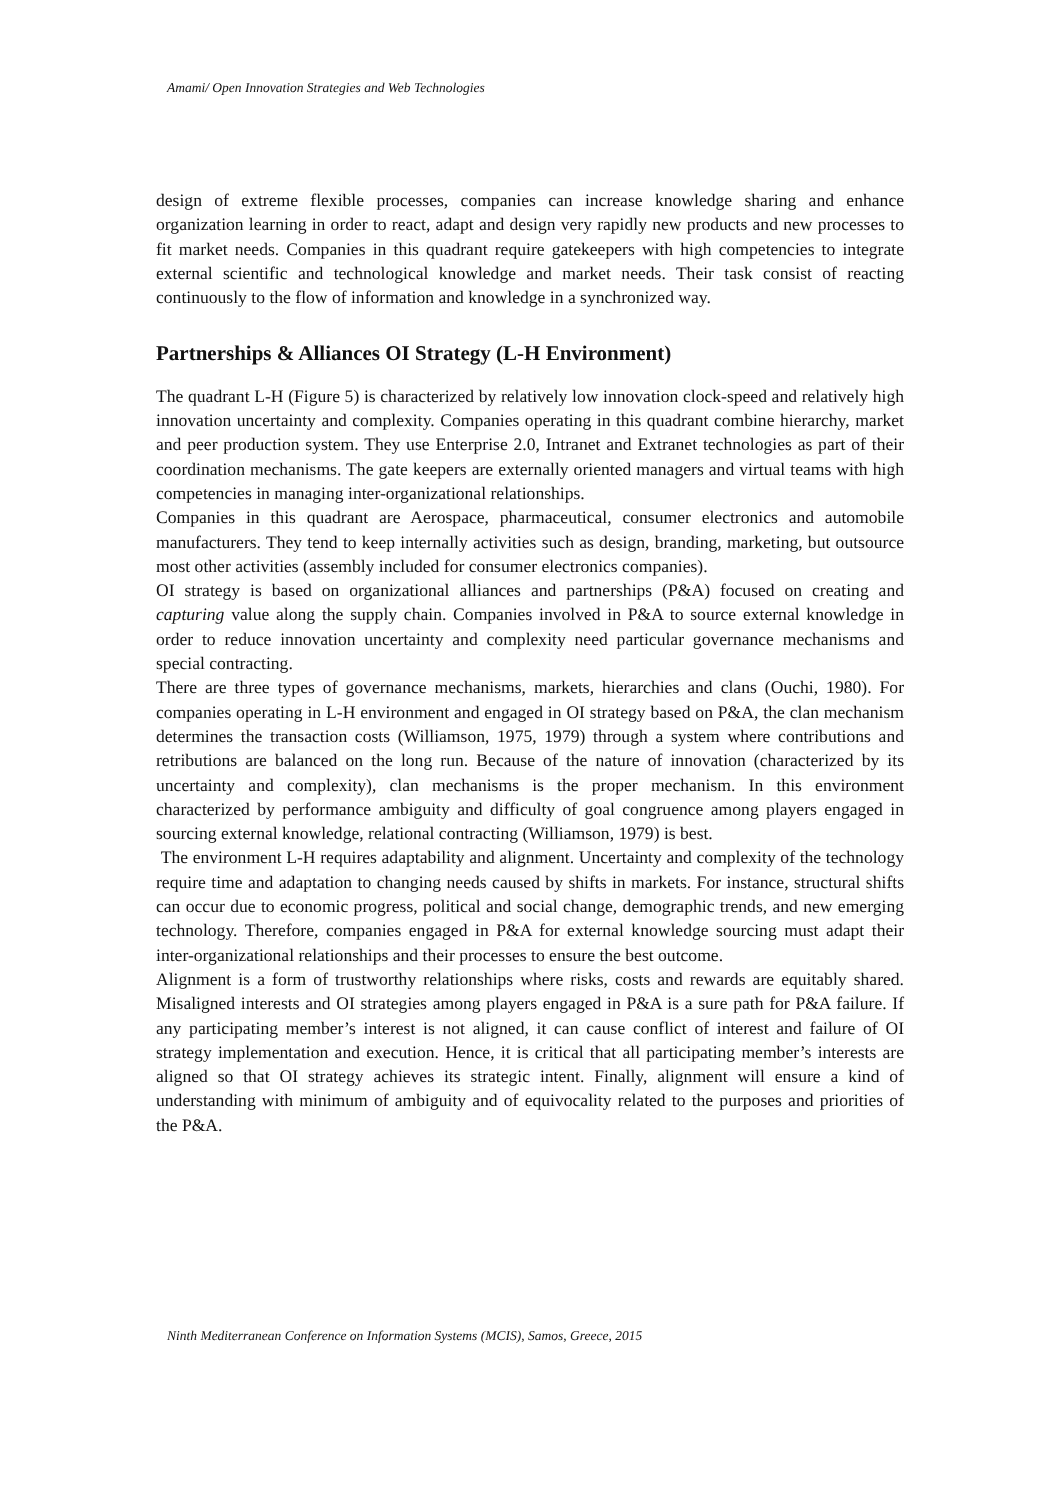Amami/ Open Innovation Strategies and Web Technologies
design of extreme flexible processes, companies can increase knowledge sharing and enhance organization learning in order to react, adapt and design very rapidly new products and new processes to fit market needs. Companies in this quadrant require gatekeepers with high competencies to integrate external scientific and technological knowledge and market needs. Their task consist of reacting continuously to the flow of information and knowledge in a synchronized way.
Partnerships & Alliances OI Strategy (L-H Environment)
The quadrant L-H (Figure 5) is characterized by relatively low innovation clock-speed and relatively high innovation uncertainty and complexity. Companies operating in this quadrant combine hierarchy, market and peer production system. They use Enterprise 2.0, Intranet and Extranet technologies as part of their coordination mechanisms. The gate keepers are externally oriented managers and virtual teams with high competencies in managing inter-organizational relationships.
Companies in this quadrant are Aerospace, pharmaceutical, consumer electronics and automobile manufacturers. They tend to keep internally activities such as design, branding, marketing, but outsource most other activities (assembly included for consumer electronics companies).
OI strategy is based on organizational alliances and partnerships (P&A) focused on creating and capturing value along the supply chain. Companies involved in P&A to source external knowledge in order to reduce innovation uncertainty and complexity need particular governance mechanisms and special contracting.
There are three types of governance mechanisms, markets, hierarchies and clans (Ouchi, 1980). For companies operating in L-H environment and engaged in OI strategy based on P&A, the clan mechanism determines the transaction costs (Williamson, 1975, 1979) through a system where contributions and retributions are balanced on the long run. Because of the nature of innovation (characterized by its uncertainty and complexity), clan mechanisms is the proper mechanism. In this environment characterized by performance ambiguity and difficulty of goal congruence among players engaged in sourcing external knowledge, relational contracting (Williamson, 1979) is best.
The environment L-H requires adaptability and alignment. Uncertainty and complexity of the technology require time and adaptation to changing needs caused by shifts in markets. For instance, structural shifts can occur due to economic progress, political and social change, demographic trends, and new emerging technology. Therefore, companies engaged in P&A for external knowledge sourcing must adapt their inter-organizational relationships and their processes to ensure the best outcome.
Alignment is a form of trustworthy relationships where risks, costs and rewards are equitably shared. Misaligned interests and OI strategies among players engaged in P&A is a sure path for P&A failure. If any participating member’s interest is not aligned, it can cause conflict of interest and failure of OI strategy implementation and execution. Hence, it is critical that all participating member’s interests are aligned so that OI strategy achieves its strategic intent. Finally, alignment will ensure a kind of understanding with minimum of ambiguity and of equivocality related to the purposes and priorities of the P&A.
Ninth Mediterranean Conference on Information Systems (MCIS), Samos, Greece, 2015